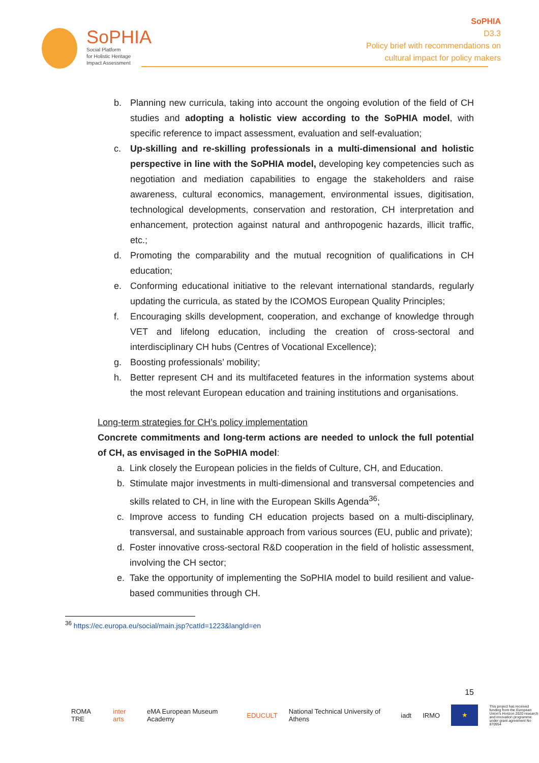SoPHIA
Social Platform
for Holistic Heritage
Impact Assessment
SoPHIA
D3.3
Policy brief with recommendations on
cultural impact for policy makers
b. Planning new curricula, taking into account the ongoing evolution of the field of CH studies and adopting a holistic view according to the SoPHIA model, with specific reference to impact assessment, evaluation and self-evaluation;
c. Up-skilling and re-skilling professionals in a multi-dimensional and holistic perspective in line with the SoPHIA model, developing key competencies such as negotiation and mediation capabilities to engage the stakeholders and raise awareness, cultural economics, management, environmental issues, digitisation, technological developments, conservation and restoration, CH interpretation and enhancement, protection against natural and anthropogenic hazards, illicit traffic, etc.;
d. Promoting the comparability and the mutual recognition of qualifications in CH education;
e. Conforming educational initiative to the relevant international standards, regularly updating the curricula, as stated by the ICOMOS European Quality Principles;
f. Encouraging skills development, cooperation, and exchange of knowledge through VET and lifelong education, including the creation of cross-sectoral and interdisciplinary CH hubs (Centres of Vocational Excellence);
g. Boosting professionals’ mobility;
h. Better represent CH and its multifaceted features in the information systems about the most relevant European education and training institutions and organisations.
Long-term strategies for CH’s policy implementation
Concrete commitments and long-term actions are needed to unlock the full potential of CH, as envisaged in the SoPHIA model:
a. Link closely the European policies in the fields of Culture, CH, and Education.
b. Stimulate major investments in multi-dimensional and transversal competencies and skills related to CH, in line with the European Skills Agenda<sup>36</sup>;
c. Improve access to funding CH education projects based on a multi-disciplinary, transversal, and sustainable approach from various sources (EU, public and private);
d. Foster innovative cross-sectoral R&D cooperation in the field of holistic assessment, involving the CH sector;
e. Take the opportunity of implementing the SoPHIA model to build resilient and value-based communities through CH.
<sup>36</sup> https://ec.europa.eu/social/main.jsp?catId=1223&langId=en
15
ROMA TRE inter arts eMA European Museum Academy EDUCULT National Technical University of Athens iadt IRMO
★
This project has received funding from the European Union's Horizon 2020 research and innovation programme under grant agreement No 870954